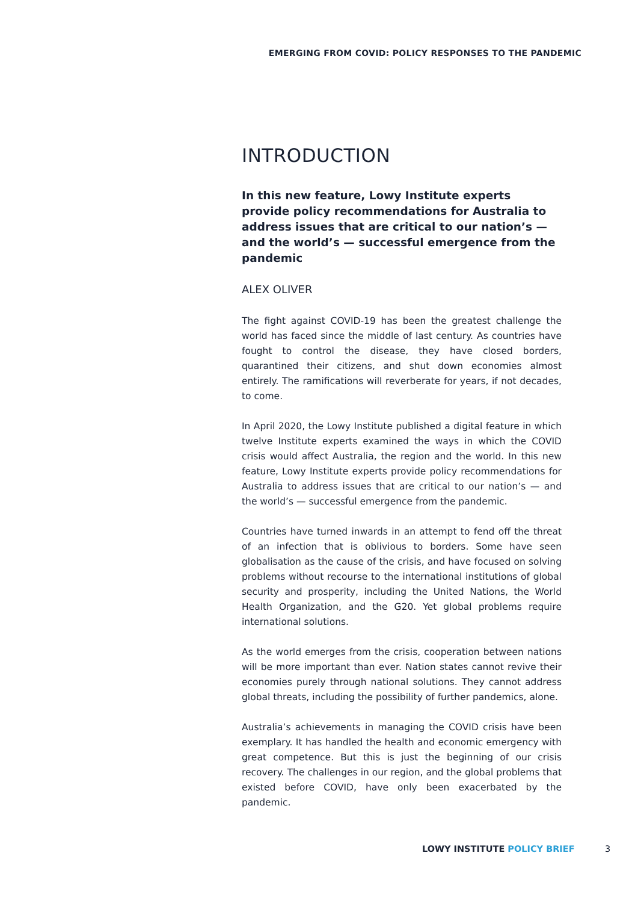EMERGING FROM COVID: POLICY RESPONSES TO THE PANDEMIC
INTRODUCTION
In this new feature, Lowy Institute experts provide policy recommendations for Australia to address issues that are critical to our nation’s — and the world’s — successful emergence from the pandemic
ALEX OLIVER
The fight against COVID-19 has been the greatest challenge the world has faced since the middle of last century. As countries have fought to control the disease, they have closed borders, quarantined their citizens, and shut down economies almost entirely. The ramifications will reverberate for years, if not decades, to come.
In April 2020, the Lowy Institute published a digital feature in which twelve Institute experts examined the ways in which the COVID crisis would affect Australia, the region and the world. In this new feature, Lowy Institute experts provide policy recommendations for Australia to address issues that are critical to our nation’s — and the world’s — successful emergence from the pandemic.
Countries have turned inwards in an attempt to fend off the threat of an infection that is oblivious to borders. Some have seen globalisation as the cause of the crisis, and have focused on solving problems without recourse to the international institutions of global security and prosperity, including the United Nations, the World Health Organization, and the G20. Yet global problems require international solutions.
As the world emerges from the crisis, cooperation between nations will be more important than ever. Nation states cannot revive their economies purely through national solutions. They cannot address global threats, including the possibility of further pandemics, alone.
Australia’s achievements in managing the COVID crisis have been exemplary. It has handled the health and economic emergency with great competence. But this is just the beginning of our crisis recovery. The challenges in our region, and the global problems that existed before COVID, have only been exacerbated by the pandemic.
LOWY INSTITUTE POLICY BRIEF 3